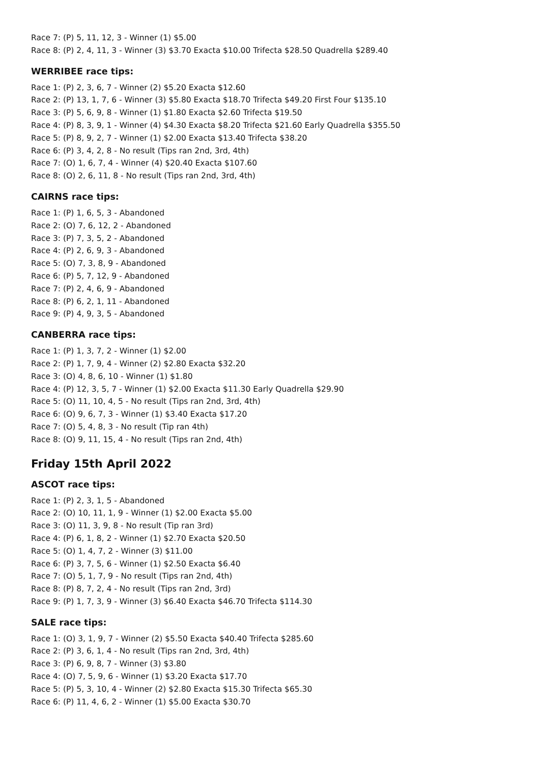Race 7: (P) 5, 11, 12, 3 - Winner (1) $5.00
Race 8: (P) 2, 4, 11, 3 - Winner (3) $3.70 Exacta $10.00 Trifecta $28.50 Quadrella $289.40
WERRIBEE race tips:
Race 1: (P) 2, 3, 6, 7 - Winner (2) $5.20 Exacta $12.60
Race 2: (P) 13, 1, 7, 6 - Winner (3) $5.80 Exacta $18.70 Trifecta $49.20 First Four $135.10
Race 3: (P) 5, 6, 9, 8 - Winner (1) $1.80 Exacta $2.60 Trifecta $19.50
Race 4: (P) 8, 3, 9, 1 - Winner (4) $4.30 Exacta $8.20 Trifecta $21.60 Early Quadrella $355.50
Race 5: (P) 8, 9, 2, 7 - Winner (1) $2.00 Exacta $13.40 Trifecta $38.20
Race 6: (P) 3, 4, 2, 8 - No result (Tips ran 2nd, 3rd, 4th)
Race 7: (O) 1, 6, 7, 4 - Winner (4) $20.40 Exacta $107.60
Race 8: (O) 2, 6, 11, 8 - No result (Tips ran 2nd, 3rd, 4th)
CAIRNS race tips:
Race 1: (P) 1, 6, 5, 3 - Abandoned
Race 2: (O) 7, 6, 12, 2 - Abandoned
Race 3: (P) 7, 3, 5, 2 - Abandoned
Race 4: (P) 2, 6, 9, 3 - Abandoned
Race 5: (O) 7, 3, 8, 9 - Abandoned
Race 6: (P) 5, 7, 12, 9 - Abandoned
Race 7: (P) 2, 4, 6, 9 - Abandoned
Race 8: (P) 6, 2, 1, 11 - Abandoned
Race 9: (P) 4, 9, 3, 5 - Abandoned
CANBERRA race tips:
Race 1: (P) 1, 3, 7, 2 - Winner (1) $2.00
Race 2: (P) 1, 7, 9, 4 - Winner (2) $2.80 Exacta $32.20
Race 3: (O) 4, 8, 6, 10 - Winner (1) $1.80
Race 4: (P) 12, 3, 5, 7 - Winner (1) $2.00 Exacta $11.30 Early Quadrella $29.90
Race 5: (O) 11, 10, 4, 5 - No result (Tips ran 2nd, 3rd, 4th)
Race 6: (O) 9, 6, 7, 3 - Winner (1) $3.40 Exacta $17.20
Race 7: (O) 5, 4, 8, 3 - No result (Tip ran 4th)
Race 8: (O) 9, 11, 15, 4 - No result (Tips ran 2nd, 4th)
Friday 15th April 2022
ASCOT race tips:
Race 1: (P) 2, 3, 1, 5 - Abandoned
Race 2: (O) 10, 11, 1, 9 - Winner (1) $2.00 Exacta $5.00
Race 3: (O) 11, 3, 9, 8 - No result (Tip ran 3rd)
Race 4: (P) 6, 1, 8, 2 - Winner (1) $2.70 Exacta $20.50
Race 5: (O) 1, 4, 7, 2 - Winner (3) $11.00
Race 6: (P) 3, 7, 5, 6 - Winner (1) $2.50 Exacta $6.40
Race 7: (O) 5, 1, 7, 9 - No result (Tips ran 2nd, 4th)
Race 8: (P) 8, 7, 2, 4 - No result (Tips ran 2nd, 3rd)
Race 9: (P) 1, 7, 3, 9 - Winner (3) $6.40 Exacta $46.70 Trifecta $114.30
SALE race tips:
Race 1: (O) 3, 1, 9, 7 - Winner (2) $5.50 Exacta $40.40 Trifecta $285.60
Race 2: (P) 3, 6, 1, 4 - No result (Tips ran 2nd, 3rd, 4th)
Race 3: (P) 6, 9, 8, 7 - Winner (3) $3.80
Race 4: (O) 7, 5, 9, 6 - Winner (1) $3.20 Exacta $17.70
Race 5: (P) 5, 3, 10, 4 - Winner (2) $2.80 Exacta $15.30 Trifecta $65.30
Race 6: (P) 11, 4, 6, 2 - Winner (1) $5.00 Exacta $30.70